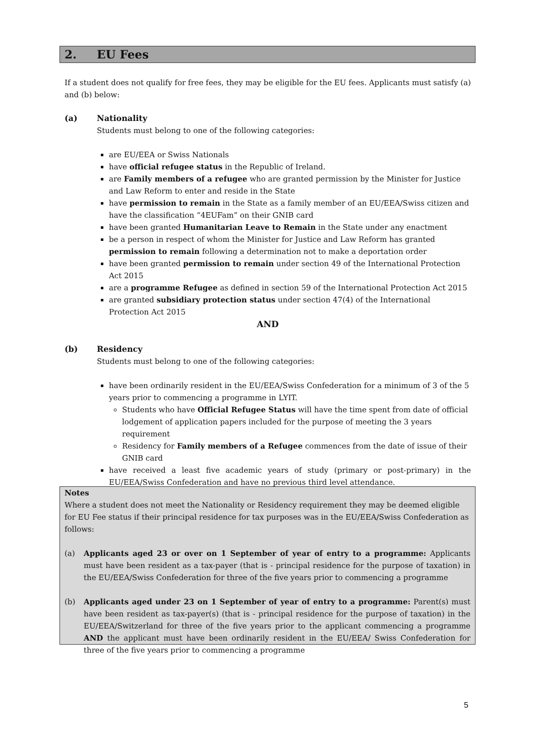2. EU Fees
If a student does not qualify for free fees, they may be eligible for the EU fees. Applicants must satisfy (a) and (b) below:
(a) Nationality
Students must belong to one of the following categories:
are EU/EEA or Swiss Nationals
have official refugee status in the Republic of Ireland.
are Family members of a refugee who are granted permission by the Minister for Justice and Law Reform to enter and reside in the State
have permission to remain in the State as a family member of an EU/EEA/Swiss citizen and have the classification “4EUFam” on their GNIB card
have been granted Humanitarian Leave to Remain in the State under any enactment
be a person in respect of whom the Minister for Justice and Law Reform has granted permission to remain following a determination not to make a deportation order
have been granted permission to remain under section 49 of the International Protection Act 2015
are a programme Refugee as defined in section 59 of the International Protection Act 2015
are granted subsidiary protection status under section 47(4) of the International Protection Act 2015
AND
(b) Residency
Students must belong to one of the following categories:
have been ordinarily resident in the EU/EEA/Swiss Confederation for a minimum of 3 of the 5 years prior to commencing a programme in LYIT.
Students who have Official Refugee Status will have the time spent from date of official lodgement of application papers included for the purpose of meeting the 3 years requirement
Residency for Family members of a Refugee commences from the date of issue of their GNIB card
have received a least five academic years of study (primary or post-primary) in the EU/EEA/Swiss Confederation and have no previous third level attendance.
Notes
Where a student does not meet the Nationality or Residency requirement they may be deemed eligible for EU Fee status if their principal residence for tax purposes was in the EU/EEA/Swiss Confederation as follows:
(a) Applicants aged 23 or over on 1 September of year of entry to a programme: Applicants must have been resident as a tax-payer (that is - principal residence for the purpose of taxation) in the EU/EEA/Swiss Confederation for three of the five years prior to commencing a programme
(b) Applicants aged under 23 on 1 September of year of entry to a programme: Parent(s) must have been resident as tax-payer(s) (that is - principal residence for the purpose of taxation) in the EU/EEA/Switzerland for three of the five years prior to the applicant commencing a programme AND the applicant must have been ordinarily resident in the EU/EEA/ Swiss Confederation for three of the five years prior to commencing a programme
5